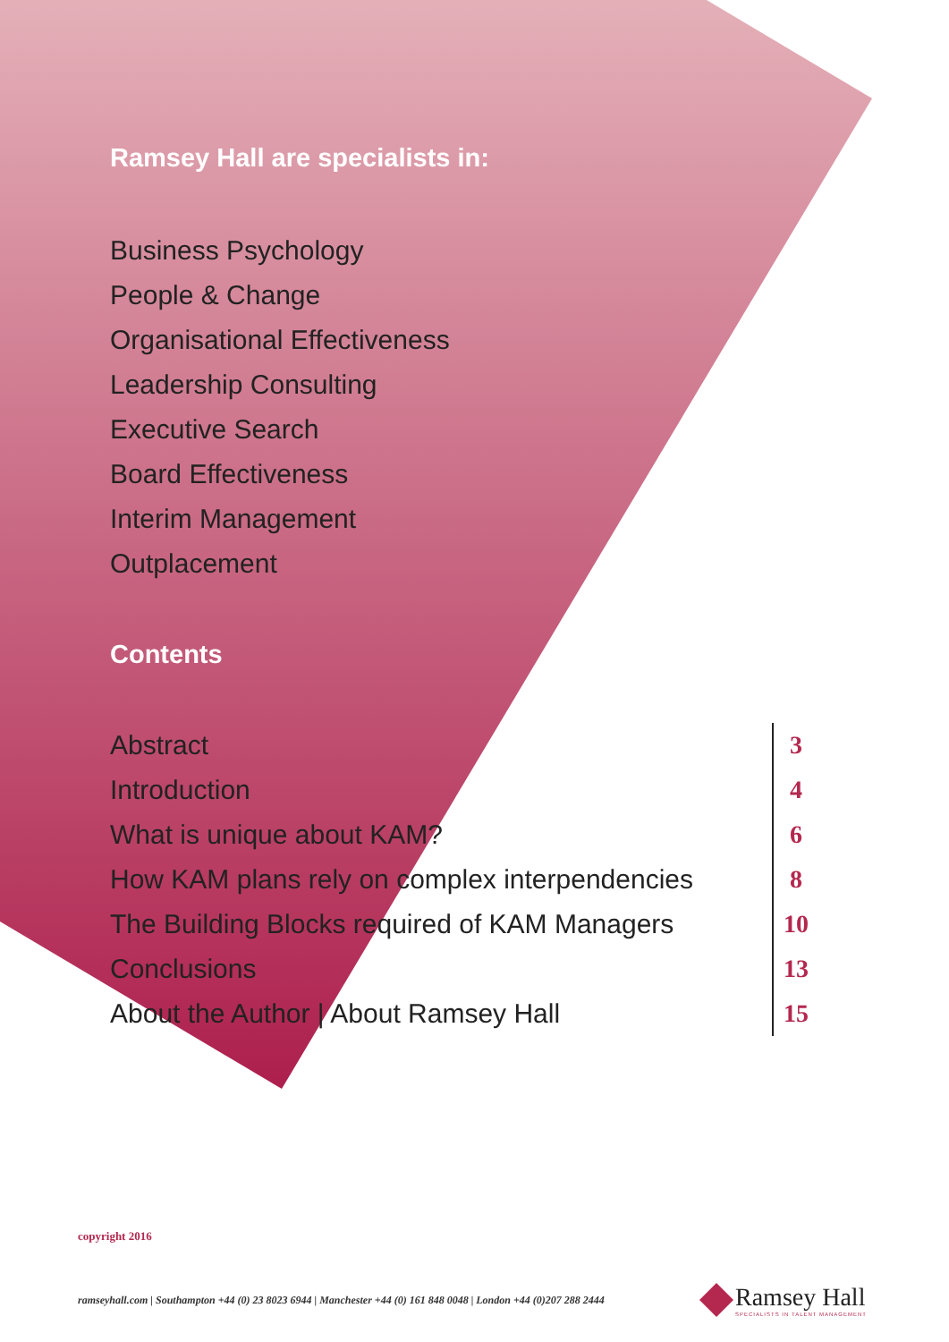Ramsey Hall are specialists in:
Business Psychology
People & Change
Organisational Effectiveness
Leadership Consulting
Executive Search
Board Effectiveness
Interim Management
Outplacement
Contents
| Abstract | 3 |
| Introduction | 4 |
| What is unique about KAM? | 6 |
| How KAM plans rely on complex interpendencies | 8 |
| The Building Blocks required of KAM Managers | 10 |
| Conclusions | 13 |
| About the Author / About Ramsey Hall | 15 |
copyright 2016
ramseyhall.com | Southampton +44 (0) 23 8023 6944 | Manchester +44 (0) 161 848 0048 | London +44 (0)207 288 2444
Ramsey Hall
SPECIALISTS IN TALENT MANAGEMENT